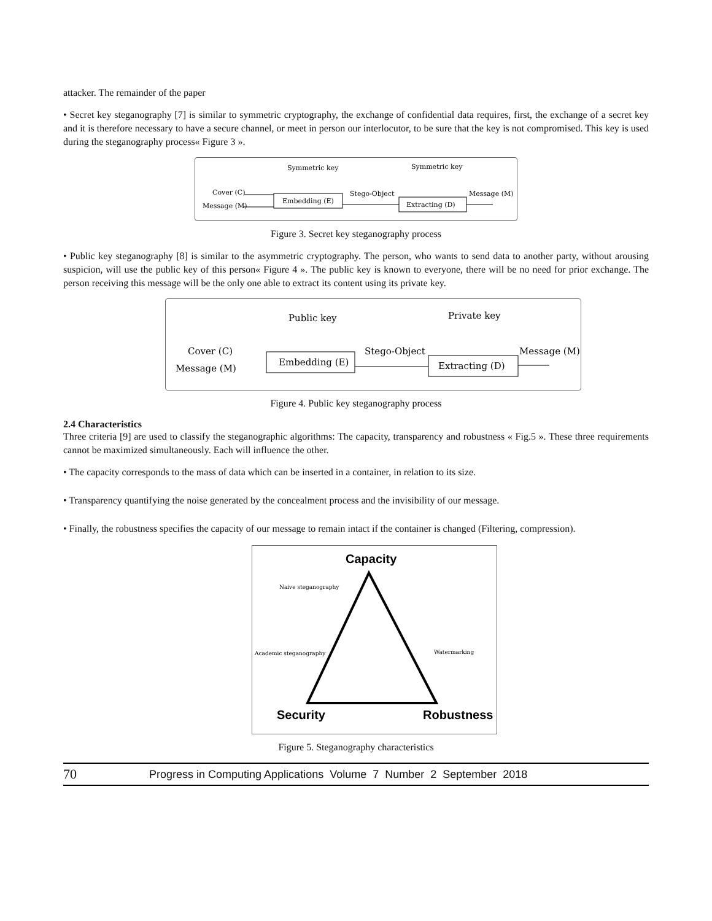attacker. The remainder of the paper
• Secret key steganography [7] is similar to symmetric cryptography, the exchange of confidential data requires, first, the exchange of a secret key and it is therefore necessary to have a secure channel, or meet in person our interlocutor, to be sure that the key is not compromised. This key is used during the steganography process« Figure 3 ».
Symmetric key
Symmetric key
Cover (C)
Message (M)
Embedding (E)
Stego-Object
Extracting (D)
Message (M)
Figure 3. Secret key steganography process
• Public key steganography [8] is similar to the asymmetric cryptography. The person, who wants to send data to another party, without arousing suspicion, will use the public key of this person« Figure 4 ». The public key is known to everyone, there will be no need for prior exchange. The person receiving this message will be the only one able to extract its content using its private key.
Public key
Private key
Cover (C)
Message (M)
Embedding (E)
Stego-Object
Extracting (D)
Message (M)
Figure 4. Public key steganography process
2.4 Characteristics
Three criteria [9] are used to classify the steganographic algorithms: The capacity, transparency and robustness « Fig.5 ». These three requirements cannot be maximized simultaneously. Each will influence the other.
• The capacity corresponds to the mass of data which can be inserted in a container, in relation to its size.
• Transparency quantifying the noise generated by the concealment process and the invisibility of our message.
• Finally, the robustness specifies the capacity of our message to remain intact if the container is changed (Filtering, compression).
Capacity
Naive steganography
Academic steganography
Watermarking
Security
Robustness
Figure 5. Steganography characteristics
70 Progress in Computing Applications Volume 7 Number 2 September 2018